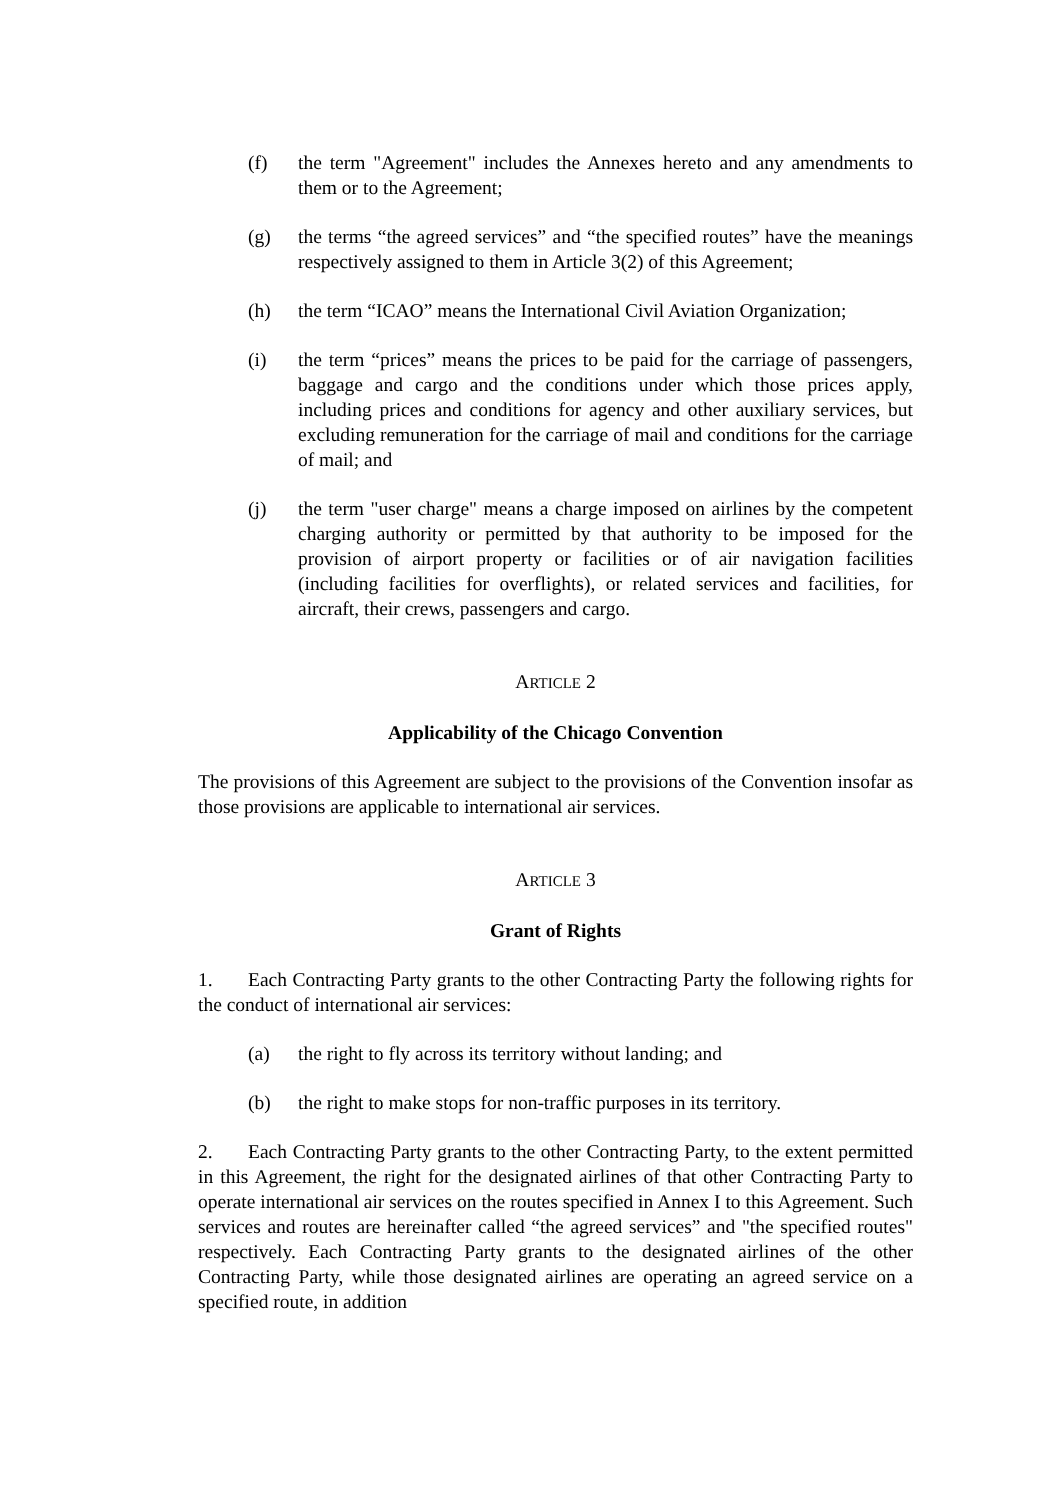(f) the term "Agreement" includes the Annexes hereto and any amendments to them or to the Agreement;
(g) the terms “the agreed services” and “the specified routes” have the meanings respectively assigned to them in Article 3(2) of this Agreement;
(h) the term “ICAO” means the International Civil Aviation Organization;
(i) the term “prices” means the prices to be paid for the carriage of passengers, baggage and cargo and the conditions under which those prices apply, including prices and conditions for agency and other auxiliary services, but excluding remuneration for the carriage of mail and conditions for the carriage of mail; and
(j) the term "user charge" means a charge imposed on airlines by the competent charging authority or permitted by that authority to be imposed for the provision of airport property or facilities or of air navigation facilities (including facilities for overflights), or related services and facilities, for aircraft, their crews, passengers and cargo.
ARTICLE 2
Applicability of the Chicago Convention
The provisions of this Agreement are subject to the provisions of the Convention insofar as those provisions are applicable to international air services.
ARTICLE 3
Grant of Rights
1. Each Contracting Party grants to the other Contracting Party the following rights for the conduct of international air services:
(a) the right to fly across its territory without landing; and
(b) the right to make stops for non-traffic purposes in its territory.
2. Each Contracting Party grants to the other Contracting Party, to the extent permitted in this Agreement, the right for the designated airlines of that other Contracting Party to operate international air services on the routes specified in Annex I to this Agreement. Such services and routes are hereinafter called “the agreed services” and "the specified routes" respectively. Each Contracting Party grants to the designated airlines of the other Contracting Party, while those designated airlines are operating an agreed service on a specified route, in addition